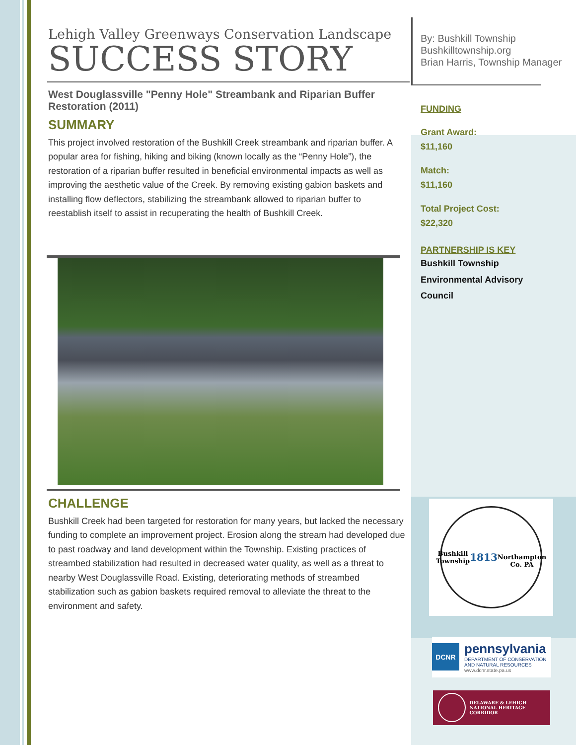By: Bushkill Township
Bushkilltownship.org
Brian Harris, Township Manager
FUNDING
Grant Award:
$11,160
Match:
$11,160
Total Project Cost:
$22,320
PARTNERSHIP IS KEY
Bushkill Township
Environmental Advisory
Council
Bushkill Township
1813
Northampton Co. PA
DCNR
pennsylvania
DEPARTMENT OF CONSERVATION
AND NATURAL RESOURCES
www.dcnr.state.pa.us
DELAWARE & LEHIGH
NATIONAL HERITAGE CORRIDOR
Lehigh Valley Greenways Conservation Landscape
SUCCESS STORY
West Douglassville "Penny Hole" Streambank and Riparian Buffer Restoration (2011)
SUMMARY
This project involved restoration of the Bushkill Creek streambank and riparian buffer. A popular area for fishing, hiking and biking (known locally as the “Penny Hole”), the restoration of a riparian buffer resulted in beneficial environmental impacts as well as improving the aesthetic value of the Creek. By removing existing gabion baskets and installing flow deflectors, stabilizing the streambank allowed to riparian buffer to reestablish itself to assist in recuperating the health of Bushkill Creek.
CHALLENGE
Bushkill Creek had been targeted for restoration for many years, but lacked the necessary funding to complete an improvement project. Erosion along the stream had developed due to past roadway and land development within the Township. Existing practices of streambed stabilization had resulted in decreased water quality, as well as a threat to nearby West Douglassville Road. Existing, deteriorating methods of streambed stabilization such as gabion baskets required removal to alleviate the threat to the environment and safety.